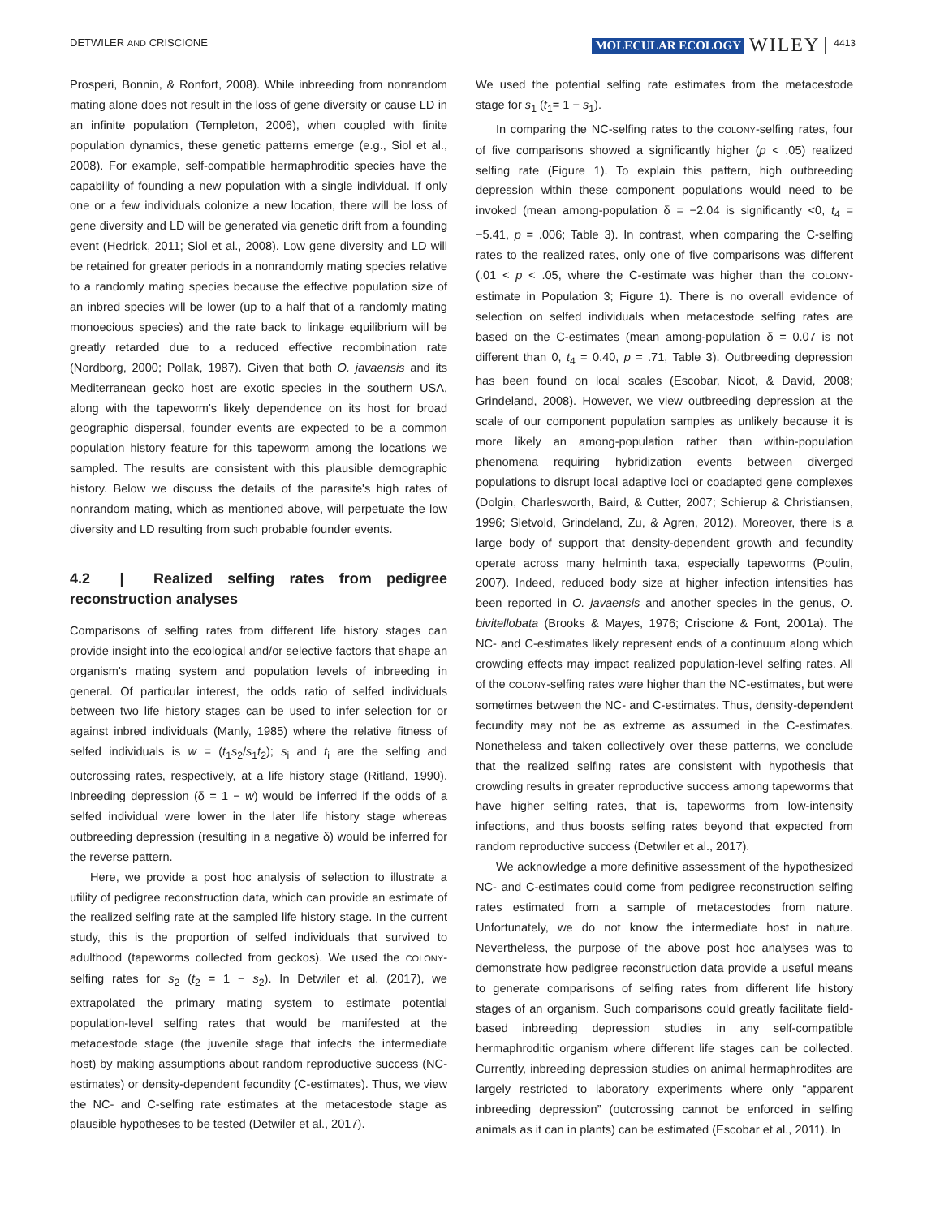DETWILER AND CRISCIONE MOLECULAR ECOLOGY WILEY 4413
Prosperi, Bonnin, & Ronfort, 2008). While inbreeding from nonrandom mating alone does not result in the loss of gene diversity or cause LD in an infinite population (Templeton, 2006), when coupled with finite population dynamics, these genetic patterns emerge (e.g., Siol et al., 2008). For example, self-compatible hermaphroditic species have the capability of founding a new population with a single individual. If only one or a few individuals colonize a new location, there will be loss of gene diversity and LD will be generated via genetic drift from a founding event (Hedrick, 2011; Siol et al., 2008). Low gene diversity and LD will be retained for greater periods in a nonrandomly mating species relative to a randomly mating species because the effective population size of an inbred species will be lower (up to a half that of a randomly mating monoecious species) and the rate back to linkage equilibrium will be greatly retarded due to a reduced effective recombination rate (Nordborg, 2000; Pollak, 1987). Given that both O. javaensis and its Mediterranean gecko host are exotic species in the southern USA, along with the tapeworm's likely dependence on its host for broad geographic dispersal, founder events are expected to be a common population history feature for this tapeworm among the locations we sampled. The results are consistent with this plausible demographic history. Below we discuss the details of the parasite's high rates of nonrandom mating, which as mentioned above, will perpetuate the low diversity and LD resulting from such probable founder events.
4.2 | Realized selfing rates from pedigree reconstruction analyses
Comparisons of selfing rates from different life history stages can provide insight into the ecological and/or selective factors that shape an organism's mating system and population levels of inbreeding in general. Of particular interest, the odds ratio of selfed individuals between two life history stages can be used to infer selection for or against inbred individuals (Manly, 1985) where the relative fitness of selfed individuals is w = (t<sub>1</sub>s<sub>2</sub>/s<sub>1</sub>t<sub>2</sub>); s<sub>i</sub> and t<sub>i</sub> are the selfing and outcrossing rates, respectively, at a life history stage (Ritland, 1990). Inbreeding depression (δ = 1 − w) would be inferred if the odds of a selfed individual were lower in the later life history stage whereas outbreeding depression (resulting in a negative δ) would be inferred for the reverse pattern.
Here, we provide a post hoc analysis of selection to illustrate a utility of pedigree reconstruction data, which can provide an estimate of the realized selfing rate at the sampled life history stage. In the current study, this is the proportion of selfed individuals that survived to adulthood (tapeworms collected from geckos). We used the COLONY-selfing rates for s<sub>2</sub> (t<sub>2</sub> = 1 − s<sub>2</sub>). In Detwiler et al. (2017), we extrapolated the primary mating system to estimate potential population-level selfing rates that would be manifested at the metacestode stage (the juvenile stage that infects the intermediate host) by making assumptions about random reproductive success (NC-estimates) or density-dependent fecundity (C-estimates). Thus, we view the NC- and C-selfing rate estimates at the metacestode stage as plausible hypotheses to be tested (Detwiler et al., 2017).
We used the potential selfing rate estimates from the metacestode stage for s<sub>1</sub> (t<sub>1</sub>= 1 − s<sub>1</sub>).
In comparing the NC-selfing rates to the COLONY-selfing rates, four of five comparisons showed a significantly higher (p < .05) realized selfing rate (Figure 1). To explain this pattern, high outbreeding depression within these component populations would need to be invoked (mean among-population δ = −2.04 is significantly <0, t<sub>4</sub> = −5.41, p = .006; Table 3). In contrast, when comparing the C-selfing rates to the realized rates, only one of five comparisons was different (.01 < p < .05, where the C-estimate was higher than the COLONY-estimate in Population 3; Figure 1). There is no overall evidence of selection on selfed individuals when metacestode selfing rates are based on the C-estimates (mean among-population δ = 0.07 is not different than 0, t<sub>4</sub> = 0.40, p = .71, Table 3). Outbreeding depression has been found on local scales (Escobar, Nicot, & David, 2008; Grindeland, 2008). However, we view outbreeding depression at the scale of our component population samples as unlikely because it is more likely an among-population rather than within-population phenomena requiring hybridization events between diverged populations to disrupt local adaptive loci or coadapted gene complexes (Dolgin, Charlesworth, Baird, & Cutter, 2007; Schierup & Christiansen, 1996; Sletvold, Grindeland, Zu, & Agren, 2012). Moreover, there is a large body of support that density-dependent growth and fecundity operate across many helminth taxa, especially tapeworms (Poulin, 2007). Indeed, reduced body size at higher infection intensities has been reported in O. javaensis and another species in the genus, O. bivitellobata (Brooks & Mayes, 1976; Criscione & Font, 2001a). The NC- and C-estimates likely represent ends of a continuum along which crowding effects may impact realized population-level selfing rates. All of the COLONY-selfing rates were higher than the NC-estimates, but were sometimes between the NC- and C-estimates. Thus, density-dependent fecundity may not be as extreme as assumed in the C-estimates. Nonetheless and taken collectively over these patterns, we conclude that the realized selfing rates are consistent with hypothesis that crowding results in greater reproductive success among tapeworms that have higher selfing rates, that is, tapeworms from low-intensity infections, and thus boosts selfing rates beyond that expected from random reproductive success (Detwiler et al., 2017).
We acknowledge a more definitive assessment of the hypothesized NC- and C-estimates could come from pedigree reconstruction selfing rates estimated from a sample of metacestodes from nature. Unfortunately, we do not know the intermediate host in nature. Nevertheless, the purpose of the above post hoc analyses was to demonstrate how pedigree reconstruction data provide a useful means to generate comparisons of selfing rates from different life history stages of an organism. Such comparisons could greatly facilitate field-based inbreeding depression studies in any self-compatible hermaphroditic organism where different life stages can be collected. Currently, inbreeding depression studies on animal hermaphrodites are largely restricted to laboratory experiments where only “apparent inbreeding depression” (outcrossing cannot be enforced in selfing animals as it can in plants) can be estimated (Escobar et al., 2011). In